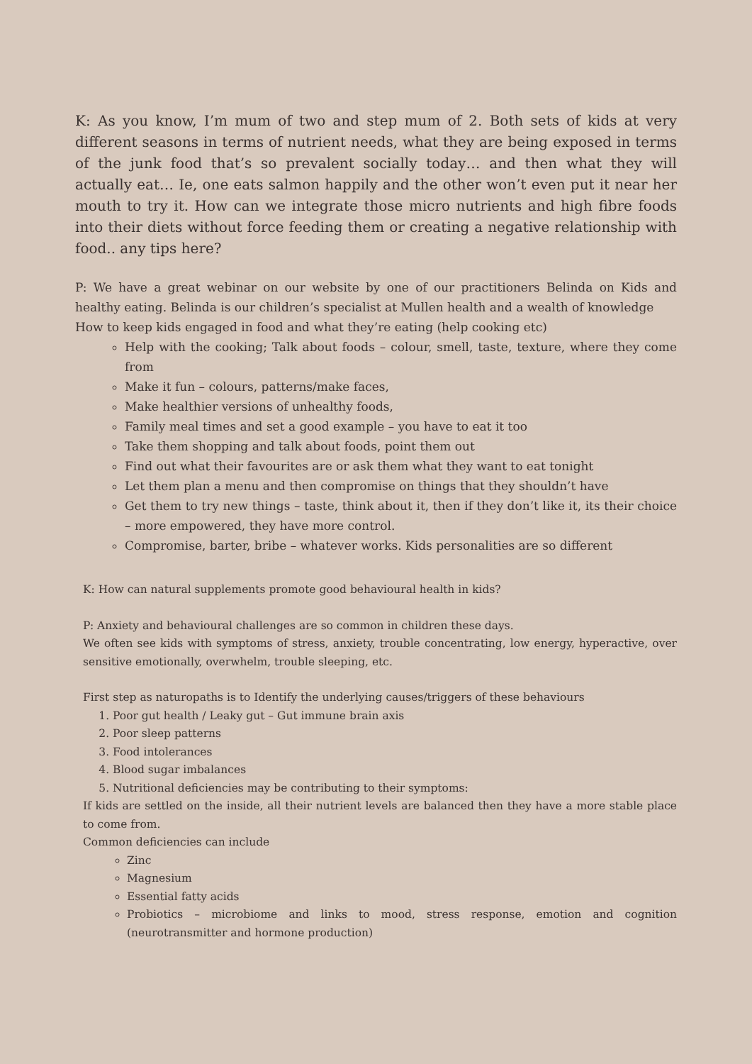K: As you know, I’m mum of two and step mum of 2. Both sets of kids at very different seasons in terms of nutrient needs, what they are being exposed in terms of the junk food that’s so prevalent socially today… and then what they will actually eat… Ie, one eats salmon happily and the other won’t even put it near her mouth to try it. How can we integrate those micro nutrients and high fibre foods into their diets without force feeding them or creating a negative relationship with food.. any tips here?
P: We have a great webinar on our website by one of our practitioners Belinda on Kids and healthy eating. Belinda is our children’s specialist at Mullen health and a wealth of knowledge
How to keep kids engaged in food and what they’re eating (help cooking etc)
Help with the cooking; Talk about foods – colour, smell, taste, texture, where they come from
Make it fun – colours, patterns/make faces,
Make healthier versions of unhealthy foods,
Family meal times and set a good example – you have to eat it too
Take them shopping and talk about foods, point them out
Find out what their favourites are or ask them what they want to eat tonight
Let them plan a menu and then compromise on things that they shouldn’t have
Get them to try new things – taste, think about it, then if they don’t like it, its their choice – more empowered, they have more control.
Compromise, barter, bribe – whatever works. Kids personalities are so different
K: How can natural supplements promote good behavioural health in kids?
P: Anxiety and behavioural challenges are so common in children these days.
We often see kids with symptoms of stress, anxiety, trouble concentrating, low energy, hyperactive, over sensitive emotionally, overwhelm, trouble sleeping, etc.
First step as naturopaths is to Identify the underlying causes/triggers of these behaviours
1. Poor gut health / Leaky gut – Gut immune brain axis
2. Poor sleep patterns
3. Food intolerances
4. Blood sugar imbalances
5. Nutritional deficiencies may be contributing to their symptoms:
If kids are settled on the inside, all their nutrient levels are balanced then they have a more stable place to come from.
Common deficiencies can include
Zinc
Magnesium
Essential fatty acids
Probiotics – microbiome and links to mood, stress response, emotion and cognition (neurotransmitter and hormone production)